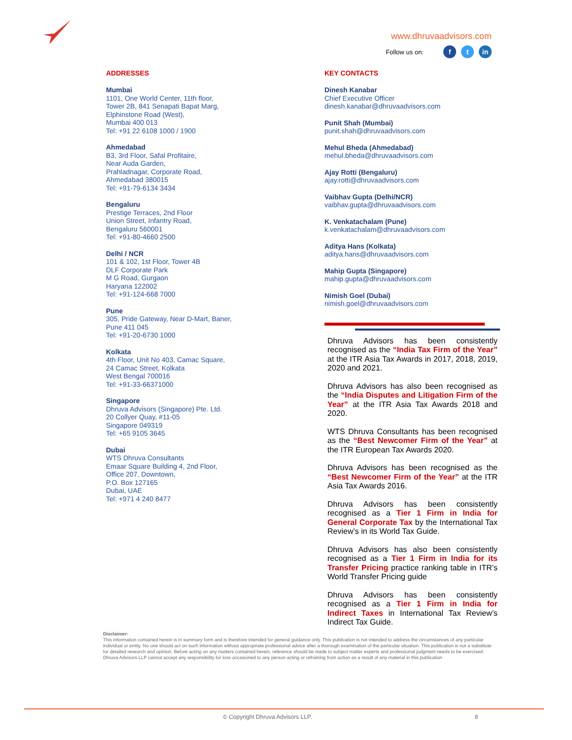www.dhruvaadvisors.com
Follow us on: f t in
ADDRESSES
Mumbai
1101, One World Center, 11th floor,
Tower 2B, 841 Senapati Bapat Marg,
Elphinstone Road (West),
Mumbai 400 013
Tel: +91 22 6108 1000 / 1900
Ahmedabad
B3, 3rd Floor, Safal Profitaire,
Near Auda Garden,
Prahladnagar, Corporate Road,
Ahmedabad 380015
Tel: +91-79-6134 3434
Bengaluru
Prestige Terraces, 2nd Floor
Union Street, Infantry Road,
Bengaluru 560001
Tel: +91-80-4660 2500
Delhi / NCR
101 & 102, 1st Floor, Tower 4B
DLF Corporate Park
M G Road, Gurgaon
Haryana 122002
Tel: +91-124-668 7000
Pune
305, Pride Gateway, Near D-Mart, Baner,
Pune 411 045
Tel: +91-20-6730 1000
Kolkata
4th Floor, Unit No 403, Camac Square,
24 Camac Street, Kolkata
West Bengal 700016
Tel: +91-33-66371000
Singapore
Dhruva Advisors (Singapore) Pte. Ltd.
20 Collyer Quay, #11-05
Singapore 049319
Tel: +65 9105 3645
Dubai
WTS Dhruva Consultants
Emaar Square Building 4, 2nd Floor,
Office 207, Downtown,
P.O. Box 127165
Dubai, UAE
Tel: +971 4 240 8477
KEY CONTACTS
Dinesh Kanabar
Chief Executive Officer
dinesh.kanabar@dhruvaadvisors.com
Punit Shah (Mumbai)
punit.shah@dhruvaadvisors.com
Mehul Bheda (Ahmedabad)
mehul.bheda@dhruvaadvisors.com
Ajay Rotti (Bengaluru)
ajay.rotti@dhruvaadvisors.com
Vaibhav Gupta (Delhi/NCR)
vaibhav.gupta@dhruvaadvisors.com
K. Venkatachalam (Pune)
k.venkatachalam@dhruvaadvisors.com
Aditya Hans (Kolkata)
aditya.hans@dhruvaadvisors.com
Mahip Gupta (Singapore)
mahip.gupta@dhruvaadvisors.com
Nimish Goel (Dubai)
nimish.goel@dhruvaadvisors.com
Dhruva Advisors has been consistently recognised as the “India Tax Firm of the Year” at the ITR Asia Tax Awards in 2017, 2018, 2019, 2020 and 2021.
Dhruva Advisors has also been recognised as the “India Disputes and Litigation Firm of the Year” at the ITR Asia Tax Awards 2018 and 2020.
WTS Dhruva Consultants has been recognised as the “Best Newcomer Firm of the Year” at the ITR European Tax Awards 2020.
Dhruva Advisors has been recognised as the “Best Newcomer Firm of the Year” at the ITR Asia Tax Awards 2016.
Dhruva Advisors has been consistently recognised as a Tier 1 Firm in India for General Corporate Tax by the International Tax Review’s in its World Tax Guide.
Dhruva Advisors has also been consistently recognised as a Tier 1 Firm in India for its Transfer Pricing practice ranking table in ITR’s World Transfer Pricing guide
Dhruva Advisors has been consistently recognised as a Tier 1 Firm in India for Indirect Taxes in International Tax Review’s Indirect Tax Guide.
Disclaimer:
This information contained herein is in summary form and is therefore intended for general guidance only. This publication is not intended to address the circumstances of any particular individual or entity. No one should act on such information without appropriate professional advice after a thorough examination of the particular situation. This publication is not a substitute for detailed research and opinion. Before acting on any matters contained herein, reference should be made to subject matter experts and professional judgment needs to be exercised. Dhruva Advisors LLP cannot accept any responsibility for loss occasioned to any person acting or refraining from action as a result of any material in this publication
© Copyright Dhruva Advisors LLP. 8